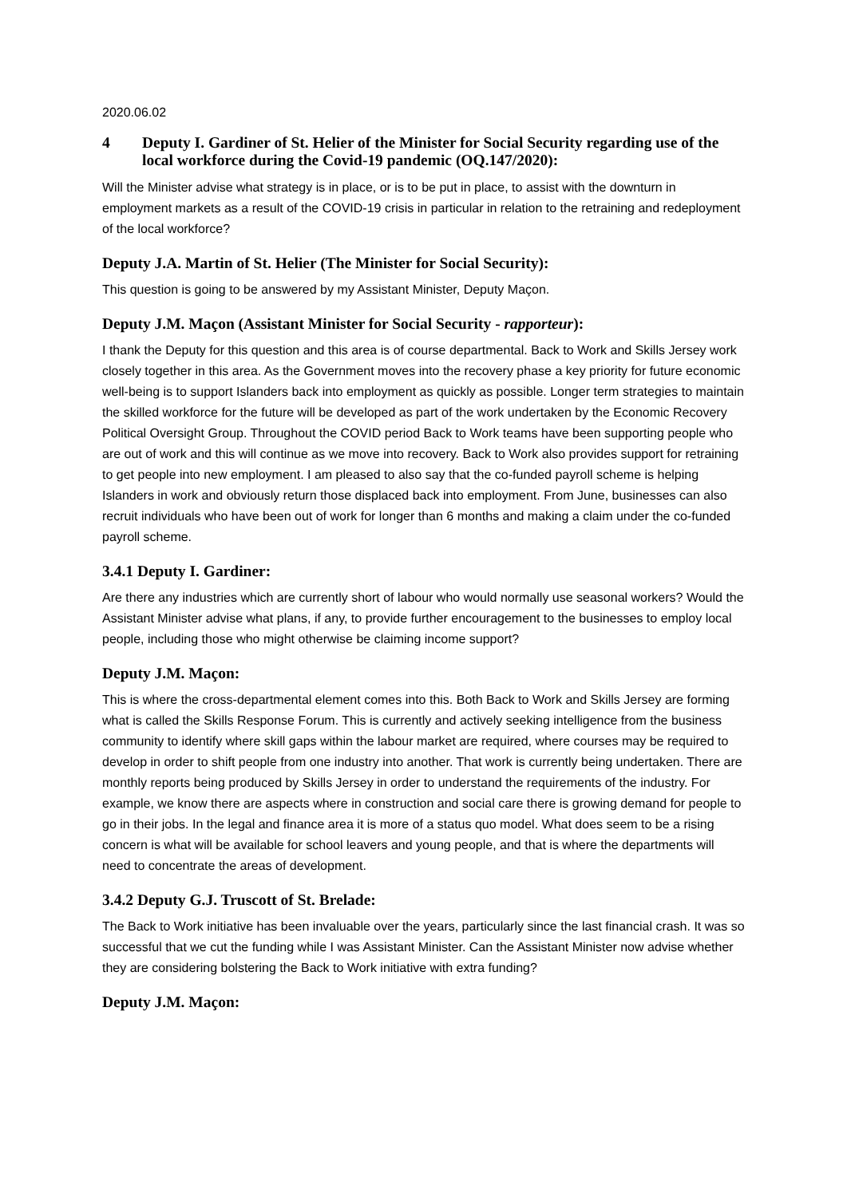2020.06.02
4 Deputy I. Gardiner of St. Helier of the Minister for Social Security regarding use of the local workforce during the Covid-19 pandemic (OQ.147/2020):
Will the Minister advise what strategy is in place, or is to be put in place, to assist with the downturn in employment markets as a result of the COVID-19 crisis in particular in relation to the retraining and redeployment of the local workforce?
Deputy J.A. Martin of St. Helier (The Minister for Social Security):
This question is going to be answered by my Assistant Minister, Deputy Maçon.
Deputy J.M. Maçon (Assistant Minister for Social Security - rapporteur):
I thank the Deputy for this question and this area is of course departmental. Back to Work and Skills Jersey work closely together in this area. As the Government moves into the recovery phase a key priority for future economic well-being is to support Islanders back into employment as quickly as possible. Longer term strategies to maintain the skilled workforce for the future will be developed as part of the work undertaken by the Economic Recovery Political Oversight Group. Throughout the COVID period Back to Work teams have been supporting people who are out of work and this will continue as we move into recovery. Back to Work also provides support for retraining to get people into new employment. I am pleased to also say that the co-funded payroll scheme is helping Islanders in work and obviously return those displaced back into employment. From June, businesses can also recruit individuals who have been out of work for longer than 6 months and making a claim under the co-funded payroll scheme.
3.4.1 Deputy I. Gardiner:
Are there any industries which are currently short of labour who would normally use seasonal workers? Would the Assistant Minister advise what plans, if any, to provide further encouragement to the businesses to employ local people, including those who might otherwise be claiming income support?
Deputy J.M. Maçon:
This is where the cross-departmental element comes into this. Both Back to Work and Skills Jersey are forming what is called the Skills Response Forum. This is currently and actively seeking intelligence from the business community to identify where skill gaps within the labour market are required, where courses may be required to develop in order to shift people from one industry into another. That work is currently being undertaken. There are monthly reports being produced by Skills Jersey in order to understand the requirements of the industry. For example, we know there are aspects where in construction and social care there is growing demand for people to go in their jobs. In the legal and finance area it is more of a status quo model. What does seem to be a rising concern is what will be available for school leavers and young people, and that is where the departments will need to concentrate the areas of development.
3.4.2 Deputy G.J. Truscott of St. Brelade:
The Back to Work initiative has been invaluable over the years, particularly since the last financial crash. It was so successful that we cut the funding while I was Assistant Minister. Can the Assistant Minister now advise whether they are considering bolstering the Back to Work initiative with extra funding?
Deputy J.M. Maçon: